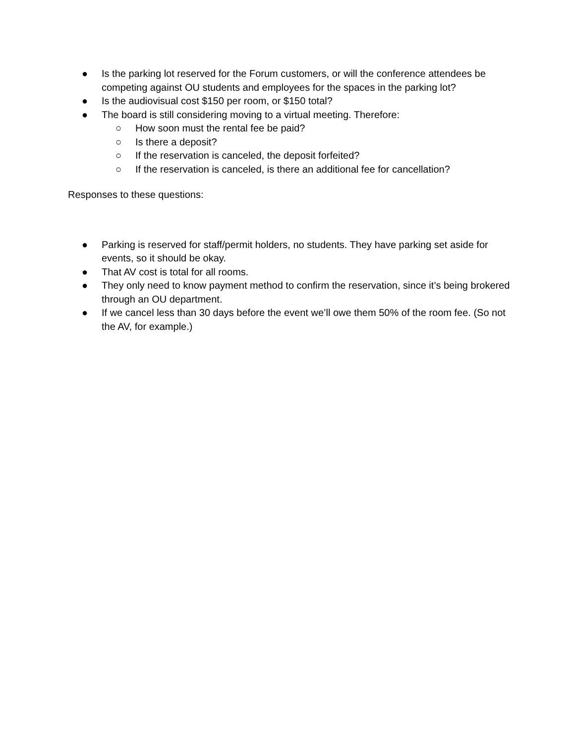● Is the parking lot reserved for the Forum customers, or will the conference attendees be competing against OU students and employees for the spaces in the parking lot?
● Is the audiovisual cost $150 per room, or $150 total?
● The board is still considering moving to a virtual meeting. Therefore:
○ How soon must the rental fee be paid?
○ Is there a deposit?
○ If the reservation is canceled, the deposit forfeited?
○ If the reservation is canceled, is there an additional fee for cancellation?
Responses to these questions:
● Parking is reserved for staff/permit holders, no students. They have parking set aside for events, so it should be okay.
● That AV cost is total for all rooms.
● They only need to know payment method to confirm the reservation, since it’s being brokered through an OU department.
● If we cancel less than 30 days before the event we’ll owe them 50% of the room fee. (So not the AV, for example.)